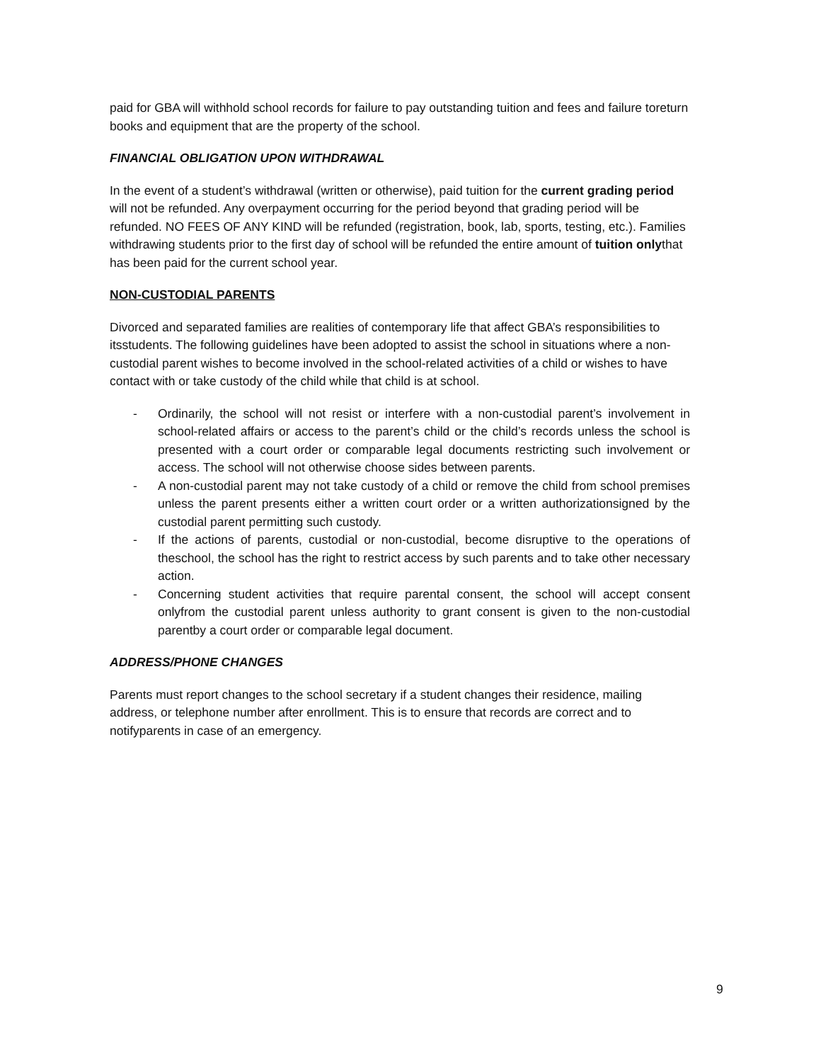paid for GBA will withhold school records for failure to pay outstanding tuition and fees and failure toreturn books and equipment that are the property of the school.
FINANCIAL OBLIGATION UPON WITHDRAWAL
In the event of a student’s withdrawal (written or otherwise), paid tuition for the current grading period
will not be refunded. Any overpayment occurring for the period beyond that grading period will be refunded. NO FEES OF ANY KIND will be refunded (registration, book, lab, sports, testing, etc.). Families withdrawing students prior to the first day of school will be refunded the entire amount of tuition onlythat has been paid for the current school year.
NON-CUSTODIAL PARENTS
Divorced and separated families are realities of contemporary life that affect GBA’s responsibilities to itsstudents. The following guidelines have been adopted to assist the school in situations where a non- custodial parent wishes to become involved in the school-related activities of a child or wishes to have contact with or take custody of the child while that child is at school.
- Ordinarily, the school will not resist or interfere with a non-custodial parent’s involvement in school-related affairs or access to the parent’s child or the child’s records unless the school is presented with a court order or comparable legal documents restricting such involvement or access. The school will not otherwise choose sides between parents.
- A non-custodial parent may not take custody of a child or remove the child from school premises unless the parent presents either a written court order or a written authorizationsigned by the custodial parent permitting such custody.
- If the actions of parents, custodial or non-custodial, become disruptive to the operations of theschool, the school has the right to restrict access by such parents and to take other necessary action.
- Concerning student activities that require parental consent, the school will accept consent onlyfrom the custodial parent unless authority to grant consent is given to the non-custodial parentby a court order or comparable legal document.
ADDRESS/PHONE CHANGES
Parents must report changes to the school secretary if a student changes their residence, mailing address, or telephone number after enrollment. This is to ensure that records are correct and to notifyparents in case of an emergency.
9